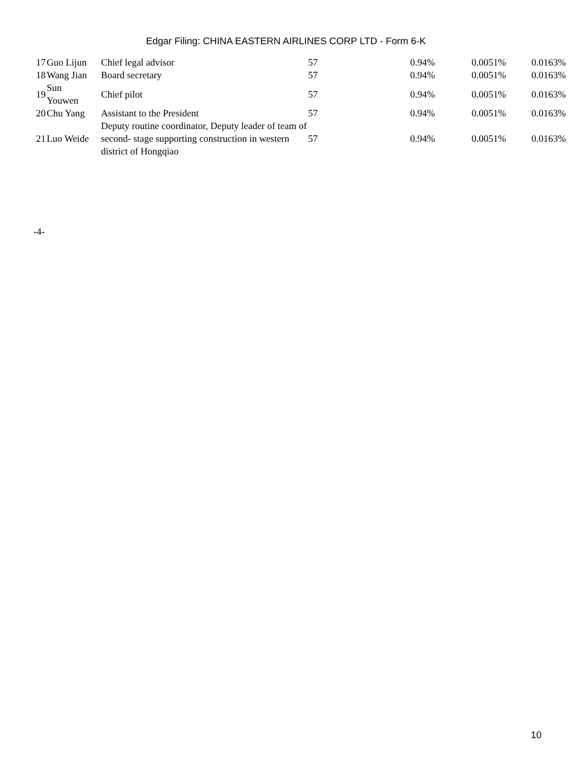Edgar Filing: CHINA EASTERN AIRLINES CORP LTD - Form 6-K
| 17 | Guo Lijun | Chief legal advisor | 57 | 0.94% | 0.0051% | 0.0163% |
| 18 | Wang Jian | Board secretary | 57 | 0.94% | 0.0051% | 0.0163% |
| 19 | Sun Youwen | Chief pilot | 57 | 0.94% | 0.0051% | 0.0163% |
| 20 | Chu Yang | Assistant to the President | 57 | 0.94% | 0.0051% | 0.0163% |
| 21 | Luo Weide | Deputy routine coordinator, Deputy leader of team of second- stage supporting construction in western district of Hongqiao | 57 | 0.94% | 0.0051% | 0.0163% |
-4-
10